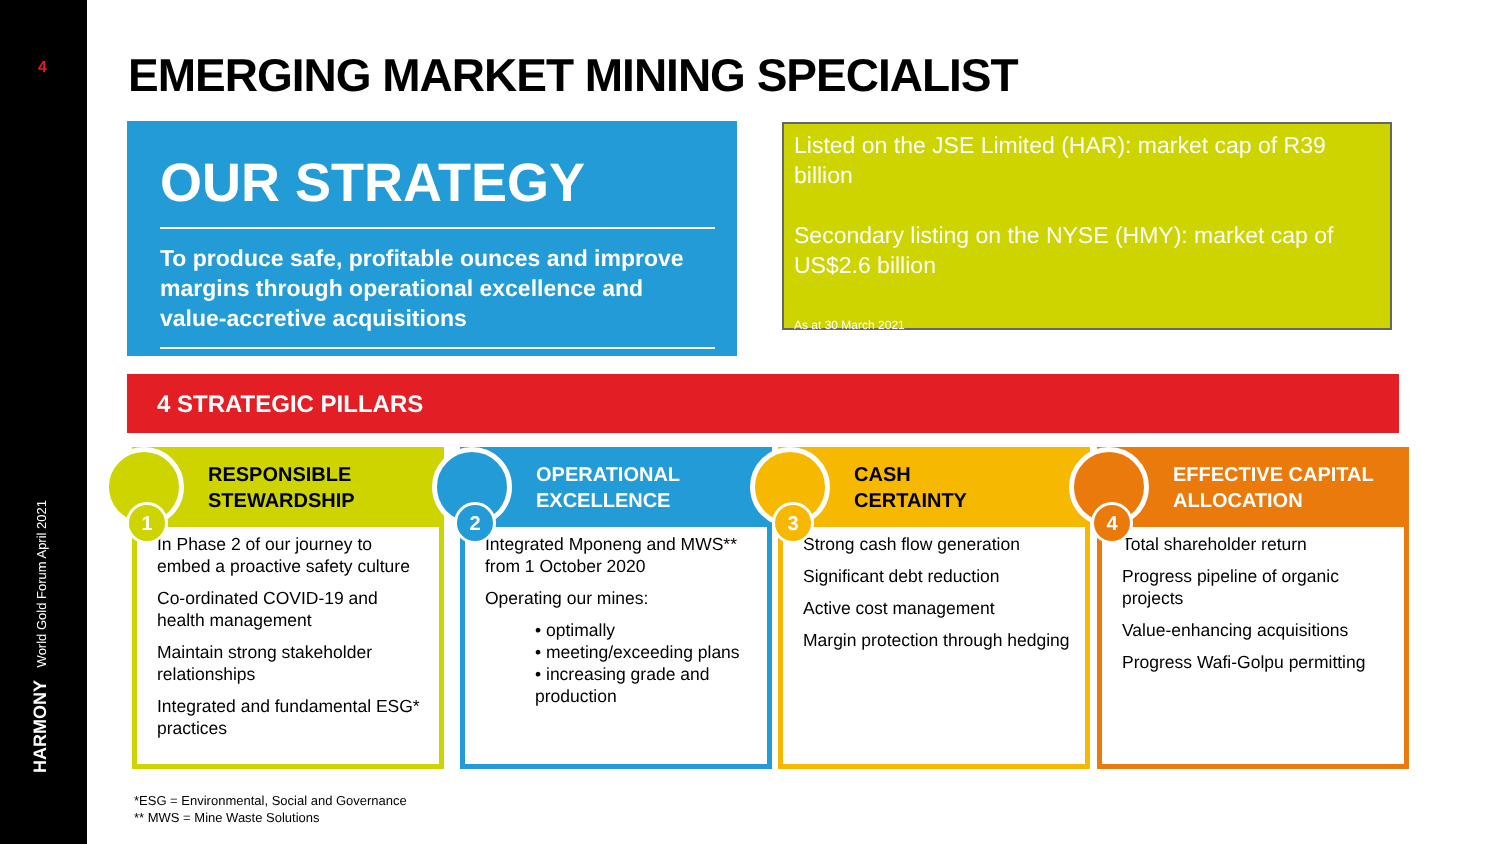4
World Gold Forum April 2021
HARMONY
EMERGING MARKET MINING SPECIALIST
OUR STRATEGY
To produce safe, profitable ounces and improve margins through operational excellence and value-accretive acquisitions
Listed on the JSE Limited (HAR): market cap of R39 billion
Secondary listing on the NYSE (HMY): market cap of US$2.6 billion
As at 30 March 2021
4 STRATEGIC PILLARS
RESPONSIBLE
STEWARDSHIP
1
In Phase 2 of our journey to embed a proactive safety culture
Co-ordinated COVID-19 and health management
Maintain strong stakeholder relationships
Integrated and fundamental ESG* practices
OPERATIONAL
EXCELLENCE
2
Integrated Mponeng and MWS** from 1 October 2020
Operating our mines:
• optimally
• meeting/exceeding plans
• increasing grade and production
CASH
CERTAINTY
3
Strong cash flow generation
Significant debt reduction
Active cost management
Margin protection through hedging
EFFECTIVE CAPITAL
ALLOCATION
4
Total shareholder return
Progress pipeline of organic projects
Value-enhancing acquisitions
Progress Wafi-Golpu permitting
*ESG = Environmental, Social and Governance
** MWS = Mine Waste Solutions